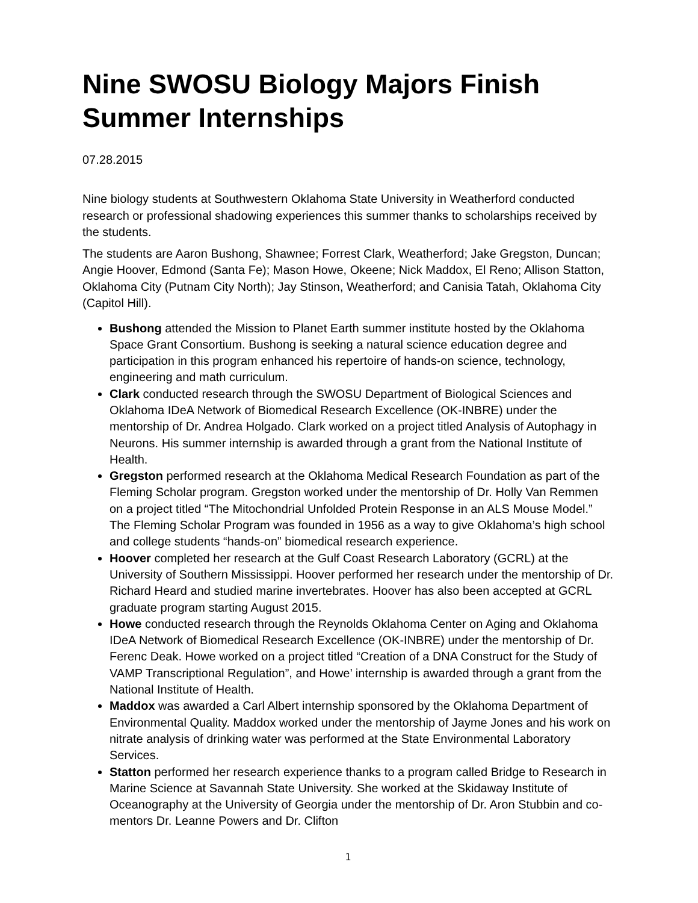Nine SWOSU Biology Majors Finish Summer Internships
07.28.2015
Nine biology students at Southwestern Oklahoma State University in Weatherford conducted research or professional shadowing experiences this summer thanks to scholarships received by the students.
The students are Aaron Bushong, Shawnee; Forrest Clark, Weatherford; Jake Gregston, Duncan; Angie Hoover, Edmond (Santa Fe); Mason Howe, Okeene; Nick Maddox, El Reno; Allison Statton, Oklahoma City (Putnam City North); Jay Stinson, Weatherford; and Canisia Tatah, Oklahoma City (Capitol Hill).
Bushong attended the Mission to Planet Earth summer institute hosted by the Oklahoma Space Grant Consortium. Bushong is seeking a natural science education degree and participation in this program enhanced his repertoire of hands-on science, technology, engineering and math curriculum.
Clark conducted research through the SWOSU Department of Biological Sciences and Oklahoma IDeA Network of Biomedical Research Excellence (OK-INBRE) under the mentorship of Dr. Andrea Holgado. Clark worked on a project titled Analysis of Autophagy in Neurons. His summer internship is awarded through a grant from the National Institute of Health.
Gregston performed research at the Oklahoma Medical Research Foundation as part of the Fleming Scholar program. Gregston worked under the mentorship of Dr. Holly Van Remmen on a project titled “The Mitochondrial Unfolded Protein Response in an ALS Mouse Model.” The Fleming Scholar Program was founded in 1956 as a way to give Oklahoma’s high school and college students “hands-on” biomedical research experience.
Hoover completed her research at the Gulf Coast Research Laboratory (GCRL) at the University of Southern Mississippi. Hoover performed her research under the mentorship of Dr. Richard Heard and studied marine invertebrates. Hoover has also been accepted at GCRL graduate program starting August 2015.
Howe conducted research through the Reynolds Oklahoma Center on Aging and Oklahoma IDeA Network of Biomedical Research Excellence (OK-INBRE) under the mentorship of Dr. Ferenc Deak. Howe worked on a project titled “Creation of a DNA Construct for the Study of VAMP Transcriptional Regulation”, and Howe’ internship is awarded through a grant from the National Institute of Health.
Maddox was awarded a Carl Albert internship sponsored by the Oklahoma Department of Environmental Quality. Maddox worked under the mentorship of Jayme Jones and his work on nitrate analysis of drinking water was performed at the State Environmental Laboratory Services.
Statton performed her research experience thanks to a program called Bridge to Research in Marine Science at Savannah State University. She worked at the Skidaway Institute of Oceanography at the University of Georgia under the mentorship of Dr. Aron Stubbin and co-mentors Dr. Leanne Powers and Dr. Clifton
1